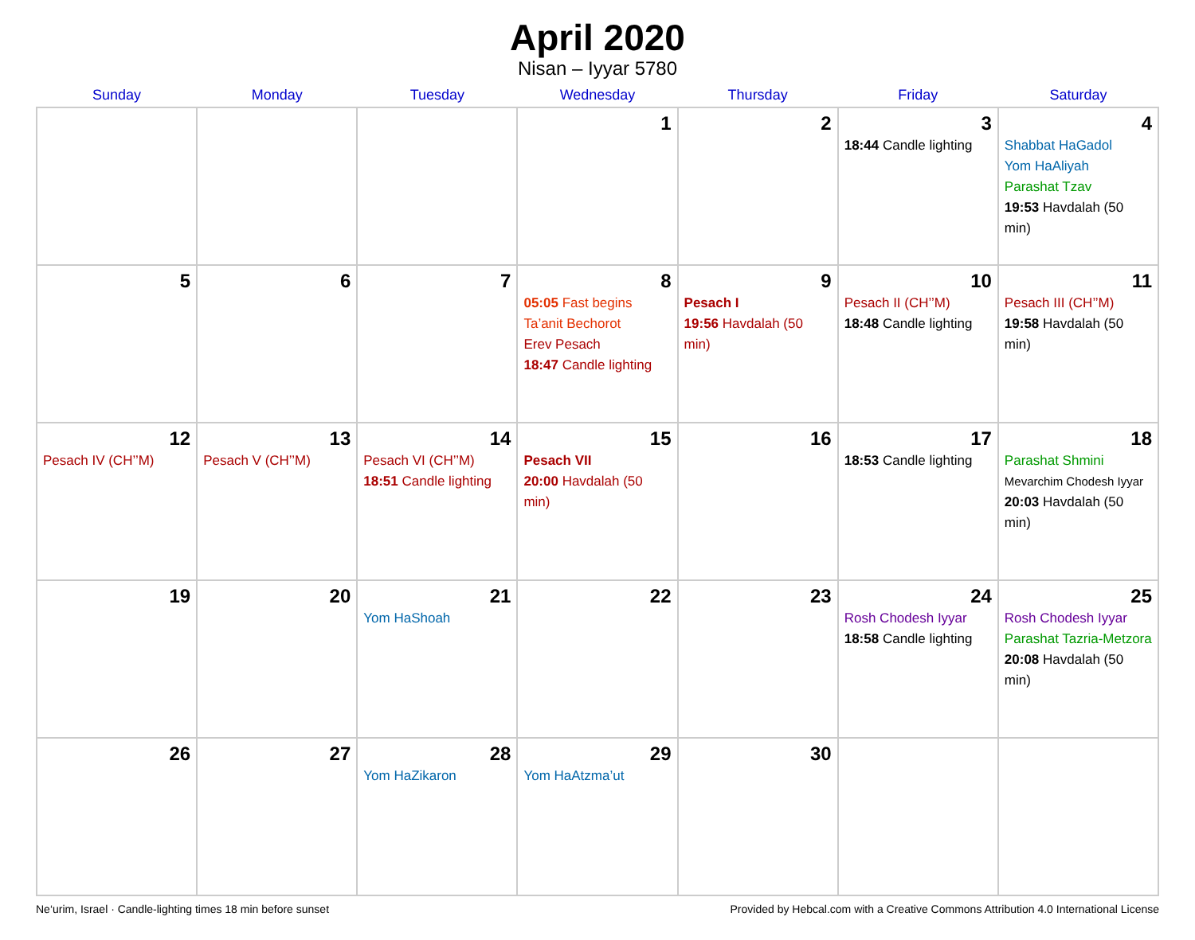April 2020
Nisan – Iyyar 5780
| Sunday | Monday | Tuesday | Wednesday | Thursday | Friday | Saturday |
| --- | --- | --- | --- | --- | --- | --- |
| | | | 1 | 2 | 3 18:44 Candle lighting | 4 Shabbat HaGadol Yom HaAliyah Parashat Tzav 19:53 Havdalah (50 min) |
| 5 | 6 | 7 | 8 05:05 Fast begins Ta’anit Bechorot Erev Pesach 18:47 Candle lighting | 9 Pesach I 19:56 Havdalah (50 min) | 10 Pesach II (CH’’M) 18:48 Candle lighting | 11 Pesach III (CH’’M) 19:58 Havdalah (50 min) |
| 12 Pesach IV (CH’’M) | 13 Pesach V (CH’’M) | 14 Pesach VI (CH’’M) 18:51 Candle lighting | 15 Pesach VII 20:00 Havdalah (50 min) | 16 | 17 18:53 Candle lighting | 18 Parashat Shmini Mevarchim Chodesh Iyyar 20:03 Havdalah (50 min) |
| 19 | 20 | 21 Yom HaShoah | 22 | 23 | 24 Rosh Chodesh Iyyar 18:58 Candle lighting | 25 Rosh Chodesh Iyyar Parashat Tazria-Metzora 20:08 Havdalah (50 min) |
| 26 | 27 | 28 Yom HaZikaron | 29 Yom HaAtzma’ut | 30 | | |
Ne‘urim, Israel · Candle-lighting times 18 min before sunset Provided by Hebcal.com with a Creative Commons Attribution 4.0 International License